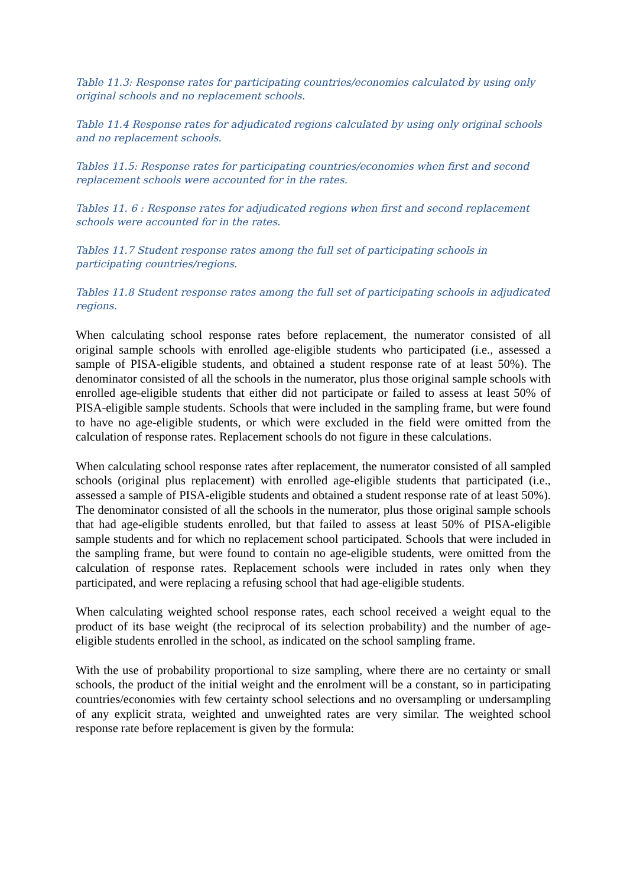Table 11.3: Response rates for participating countries/economies calculated by using only original schools and no replacement schools.
Table 11.4 Response rates for adjudicated regions calculated by using only original schools and no replacement schools.
Tables 11.5: Response rates for participating countries/economies when first and second replacement schools were accounted for in the rates.
Tables 11. 6 : Response rates for adjudicated regions when first and second replacement schools were accounted for in the rates.
Tables 11.7 Student response rates among the full set of participating schools in participating countries/regions.
Tables 11.8 Student response rates among the full set of participating schools in adjudicated regions.
When calculating school response rates before replacement, the numerator consisted of all original sample schools with enrolled age-eligible students who participated (i.e., assessed a sample of PISA-eligible students, and obtained a student response rate of at least 50%). The denominator consisted of all the schools in the numerator, plus those original sample schools with enrolled age-eligible students that either did not participate or failed to assess at least 50% of PISA-eligible sample students. Schools that were included in the sampling frame, but were found to have no age-eligible students, or which were excluded in the field were omitted from the calculation of response rates. Replacement schools do not figure in these calculations.
When calculating school response rates after replacement, the numerator consisted of all sampled schools (original plus replacement) with enrolled age-eligible students that participated (i.e., assessed a sample of PISA-eligible students and obtained a student response rate of at least 50%). The denominator consisted of all the schools in the numerator, plus those original sample schools that had age-eligible students enrolled, but that failed to assess at least 50% of PISA-eligible sample students and for which no replacement school participated. Schools that were included in the sampling frame, but were found to contain no age-eligible students, were omitted from the calculation of response rates. Replacement schools were included in rates only when they participated, and were replacing a refusing school that had age-eligible students.
When calculating weighted school response rates, each school received a weight equal to the product of its base weight (the reciprocal of its selection probability) and the number of age-eligible students enrolled in the school, as indicated on the school sampling frame.
With the use of probability proportional to size sampling, where there are no certainty or small schools, the product of the initial weight and the enrolment will be a constant, so in participating countries/economies with few certainty school selections and no oversampling or undersampling of any explicit strata, weighted and unweighted rates are very similar. The weighted school response rate before replacement is given by the formula: